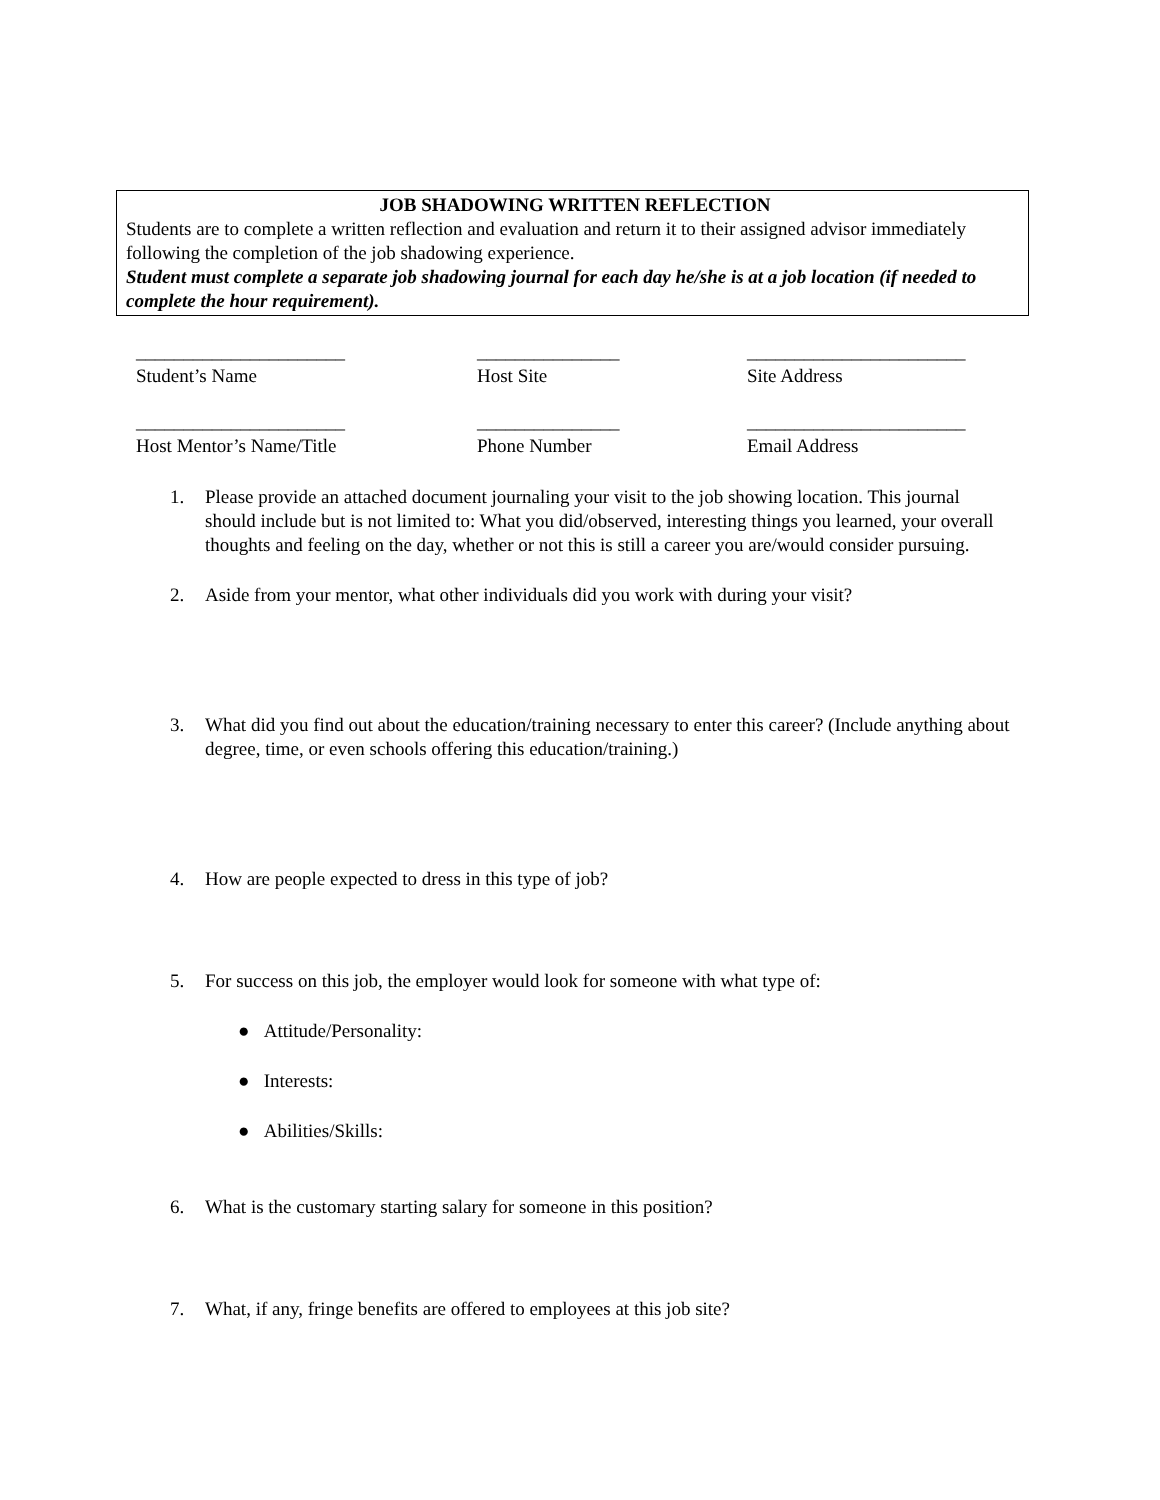JOB SHADOWING WRITTEN REFLECTION
Students are to complete a written reflection and evaluation and return it to their assigned advisor immediately following the completion of the job shadowing experience.
Student must complete a separate job shadowing journal for each day he/she is at a job location (if needed to complete the hour requirement).
______________________
Student’s Name
_______________
Host Site
_______________________
Site Address
______________________
Host Mentor’s Name/Title
_______________
Phone Number
_______________________
Email Address
1. Please provide an attached document journaling your visit to the job showing location. This journal should include but is not limited to: What you did/observed, interesting things you learned, your overall thoughts and feeling on the day, whether or not this is still a career you are/would consider pursuing.
2. Aside from your mentor, what other individuals did you work with during your visit?
3. What did you find out about the education/training necessary to enter this career? (Include anything about degree, time, or even schools offering this education/training.)
4. How are people expected to dress in this type of job?
5. For success on this job, the employer would look for someone with what type of:
● Attitude/Personality:
● Interests:
● Abilities/Skills:
6. What is the customary starting salary for someone in this position?
7. What, if any, fringe benefits are offered to employees at this job site?